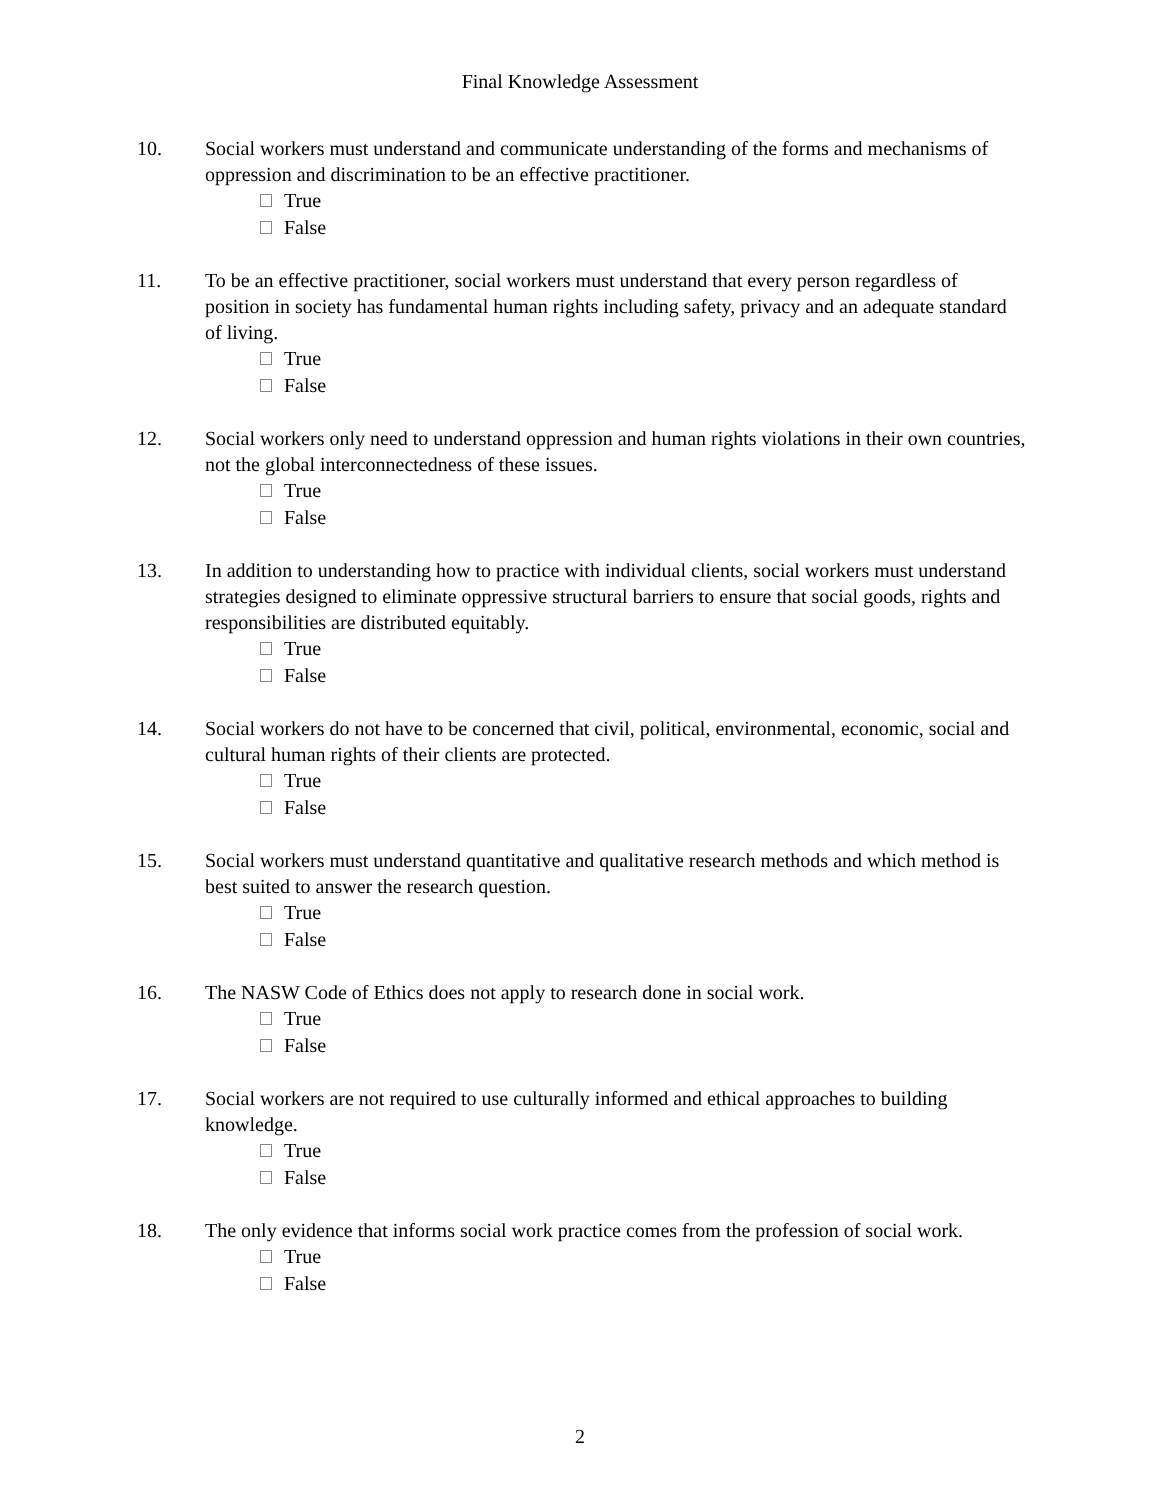Final Knowledge Assessment
10. Social workers must understand and communicate understanding of the forms and mechanisms of oppression and discrimination to be an effective practitioner.
True
False
11. To be an effective practitioner, social workers must understand that every person regardless of position in society has fundamental human rights including safety, privacy and an adequate standard of living.
True
False
12. Social workers only need to understand oppression and human rights violations in their own countries, not the global interconnectedness of these issues.
True
False
13. In addition to understanding how to practice with individual clients, social workers must understand strategies designed to eliminate oppressive structural barriers to ensure that social goods, rights and responsibilities are distributed equitably.
True
False
14. Social workers do not have to be concerned that civil, political, environmental, economic, social and cultural human rights of their clients are protected.
True
False
15. Social workers must understand quantitative and qualitative research methods and which method is best suited to answer the research question.
True
False
16. The NASW Code of Ethics does not apply to research done in social work.
True
False
17. Social workers are not required to use culturally informed and ethical approaches to building knowledge.
True
False
18. The only evidence that informs social work practice comes from the profession of social work.
True
False
2